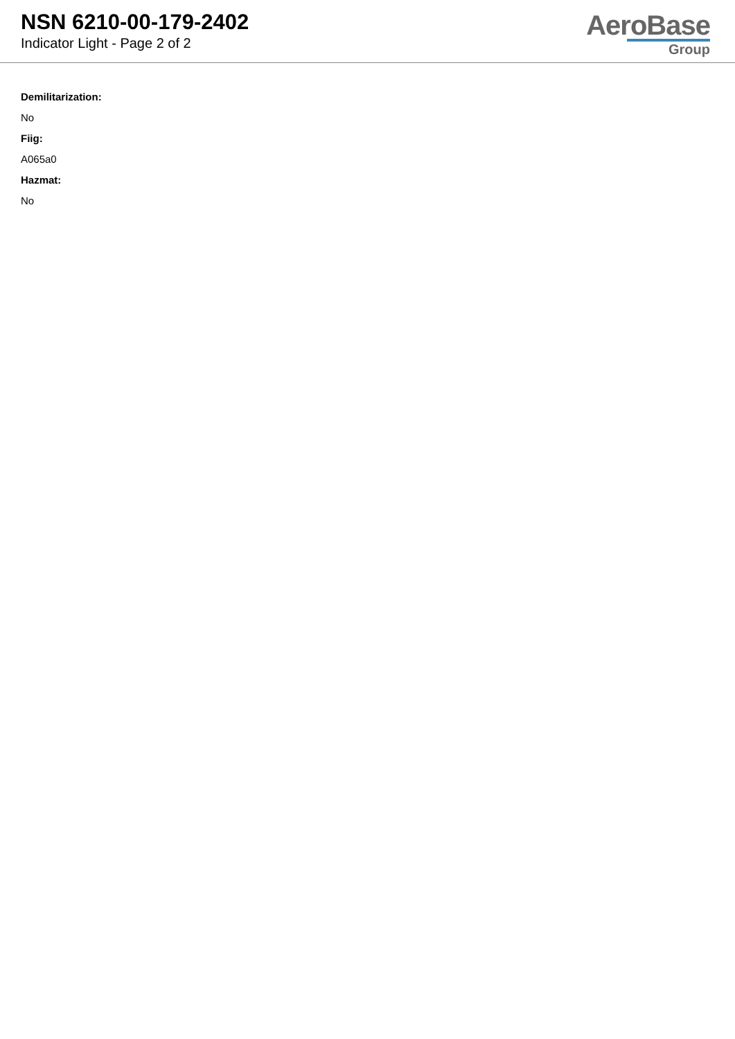NSN 6210-00-179-2402
Indicator Light - Page 2 of 2
AeroBase
Group
Demilitarization:
No
Fiig:
A065a0
Hazmat:
No